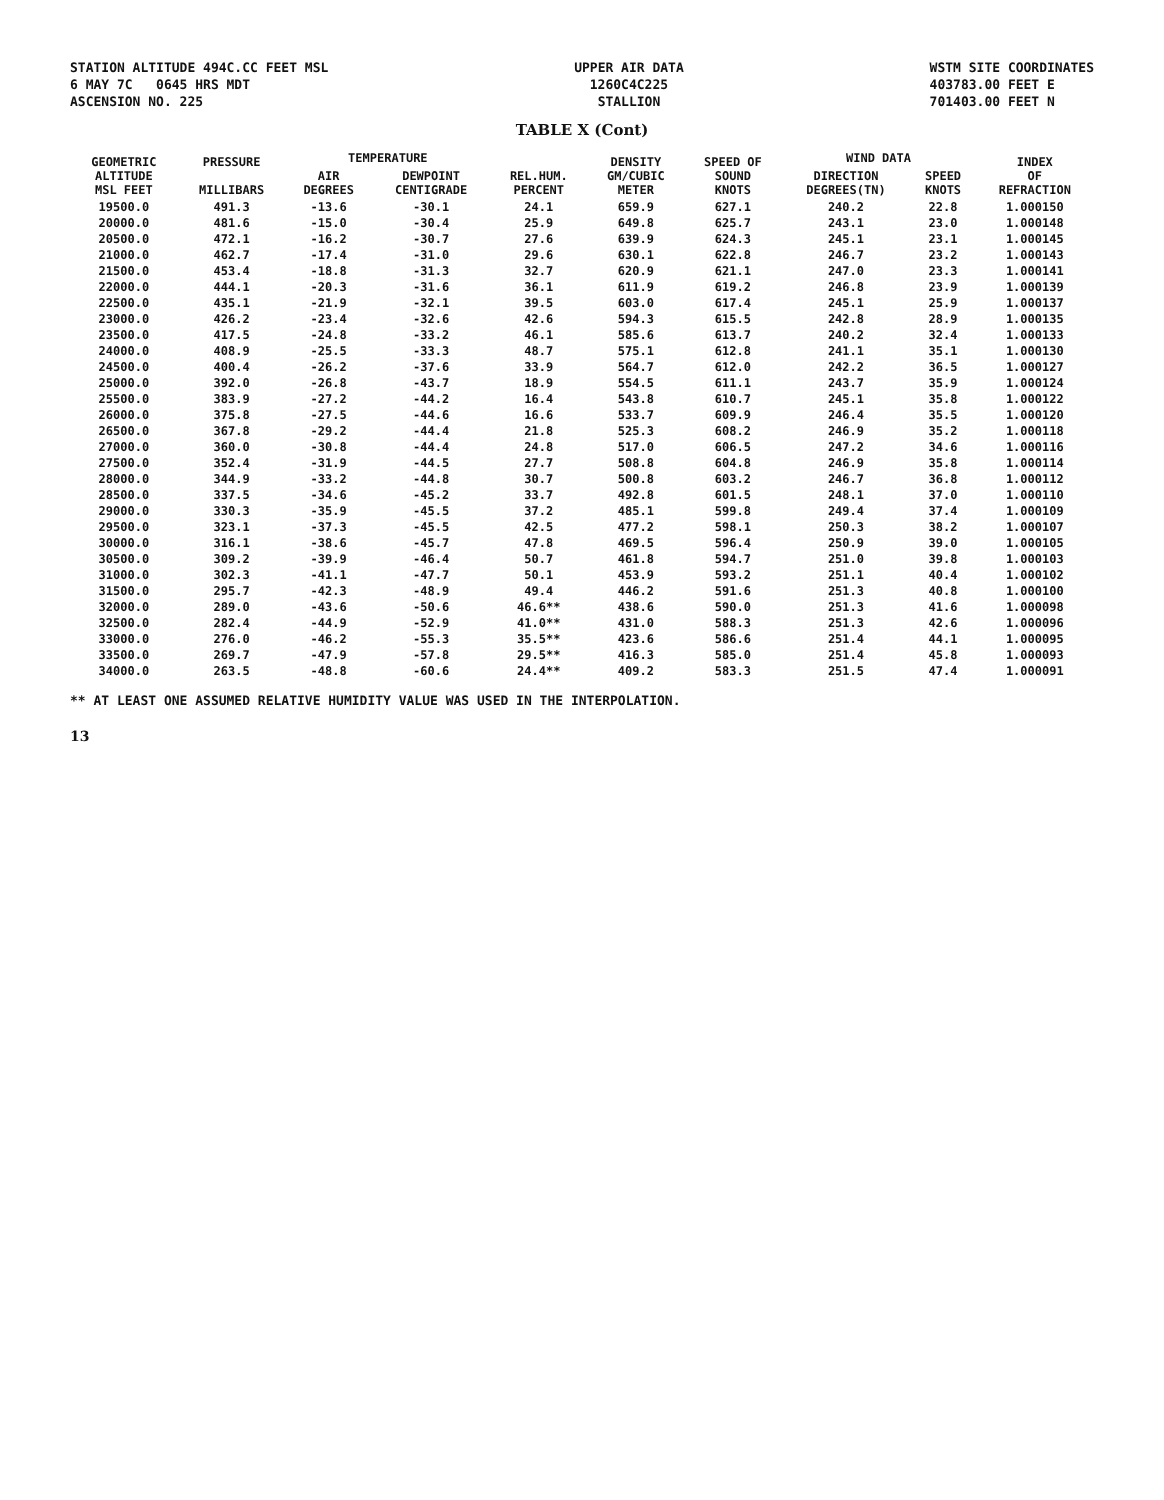STATION ALTITUDE 494C.CC FEET MSL
6 MAY 7C 0645 HRS MDT
ASCENSION NO. 225
UPPER AIR DATA
1260C4C225
STALLION
WSTM SITE COORDINATES
403783.00 FEET E
701403.00 FEET N
TABLE X (Cont)
| GEOMETRIC ALTITUDE MSL FEET | PRESSURE MILLIBARS | TEMPERATURE | | REL.HUM. PERCENT | DENSITY GM/CUBIC METER | SPEED OF SOUND KNOTS | WIND DATA | | INDEX OF REFRACTION |
| --- | --- | --- | --- | --- | --- | --- | --- | --- | --- |
| | | AIR DEGREES | DEWPOINT CENTIGRADE | | | | DIRECTION DEGREES(TN) | SPEED KNOTS | |
| 19500.0 | 491.3 | -13.6 | -30.1 | 24.1 | 659.9 | 627.1 | 240.2 | 22.8 | 1.000150 |
| 20000.0 | 481.6 | -15.0 | -30.4 | 25.9 | 649.8 | 625.7 | 243.1 | 23.0 | 1.000148 |
| 20500.0 | 472.1 | -16.2 | -30.7 | 27.6 | 639.9 | 624.3 | 245.1 | 23.1 | 1.000145 |
| 21000.0 | 462.7 | -17.4 | -31.0 | 29.6 | 630.1 | 622.8 | 246.7 | 23.2 | 1.000143 |
| 21500.0 | 453.4 | -18.8 | -31.3 | 32.7 | 620.9 | 621.1 | 247.0 | 23.3 | 1.000141 |
| 22000.0 | 444.1 | -20.3 | -31.6 | 36.1 | 611.9 | 619.2 | 246.8 | 23.9 | 1.000139 |
| 22500.0 | 435.1 | -21.9 | -32.1 | 39.5 | 603.0 | 617.4 | 245.1 | 25.9 | 1.000137 |
| 23000.0 | 426.2 | -23.4 | -32.6 | 42.6 | 594.3 | 615.5 | 242.8 | 28.9 | 1.000135 |
| 23500.0 | 417.5 | -24.8 | -33.2 | 46.1 | 585.6 | 613.7 | 240.2 | 32.4 | 1.000133 |
| 24000.0 | 408.9 | -25.5 | -33.3 | 48.7 | 575.1 | 612.8 | 241.1 | 35.1 | 1.000130 |
| 24500.0 | 400.4 | -26.2 | -37.6 | 33.9 | 564.7 | 612.0 | 242.2 | 36.5 | 1.000127 |
| 25000.0 | 392.0 | -26.8 | -43.7 | 18.9 | 554.5 | 611.1 | 243.7 | 35.9 | 1.000124 |
| 25500.0 | 383.9 | -27.2 | -44.2 | 16.4 | 543.8 | 610.7 | 245.1 | 35.8 | 1.000122 |
| 26000.0 | 375.8 | -27.5 | -44.6 | 16.6 | 533.7 | 609.9 | 246.4 | 35.5 | 1.000120 |
| 26500.0 | 367.8 | -29.2 | -44.4 | 21.8 | 525.3 | 608.2 | 246.9 | 35.2 | 1.000118 |
| 27000.0 | 360.0 | -30.8 | -44.4 | 24.8 | 517.0 | 606.5 | 247.2 | 34.6 | 1.000116 |
| 27500.0 | 352.4 | -31.9 | -44.5 | 27.7 | 508.8 | 604.8 | 246.9 | 35.8 | 1.000114 |
| 28000.0 | 344.9 | -33.2 | -44.8 | 30.7 | 500.8 | 603.2 | 246.7 | 36.8 | 1.000112 |
| 28500.0 | 337.5 | -34.6 | -45.2 | 33.7 | 492.8 | 601.5 | 248.1 | 37.0 | 1.000110 |
| 29000.0 | 330.3 | -35.9 | -45.5 | 37.2 | 485.1 | 599.8 | 249.4 | 37.4 | 1.000109 |
| 29500.0 | 323.1 | -37.3 | -45.5 | 42.5 | 477.2 | 598.1 | 250.3 | 38.2 | 1.000107 |
| 30000.0 | 316.1 | -38.6 | -45.7 | 47.8 | 469.5 | 596.4 | 250.9 | 39.0 | 1.000105 |
| 30500.0 | 309.2 | -39.9 | -46.4 | 50.7 | 461.8 | 594.7 | 251.0 | 39.8 | 1.000103 |
| 31000.0 | 302.3 | -41.1 | -47.7 | 50.1 | 453.9 | 593.2 | 251.1 | 40.4 | 1.000102 |
| 31500.0 | 295.7 | -42.3 | -48.9 | 49.4 | 446.2 | 591.6 | 251.3 | 40.8 | 1.000100 |
| 32000.0 | 289.0 | -43.6 | -50.6 | 46.6** | 438.6 | 590.0 | 251.3 | 41.6 | 1.000098 |
| 32500.0 | 282.4 | -44.9 | -52.9 | 41.0** | 431.0 | 588.3 | 251.3 | 42.6 | 1.000096 |
| 33000.0 | 276.0 | -46.2 | -55.3 | 35.5** | 423.6 | 586.6 | 251.4 | 44.1 | 1.000095 |
| 33500.0 | 269.7 | -47.9 | -57.8 | 29.5** | 416.3 | 585.0 | 251.4 | 45.8 | 1.000093 |
| 34000.0 | 263.5 | -48.8 | -60.6 | 24.4** | 409.2 | 583.3 | 251.5 | 47.4 | 1.000091 |
** AT LEAST ONE ASSUMED RELATIVE HUMIDITY VALUE WAS USED IN THE INTERPOLATION.
13